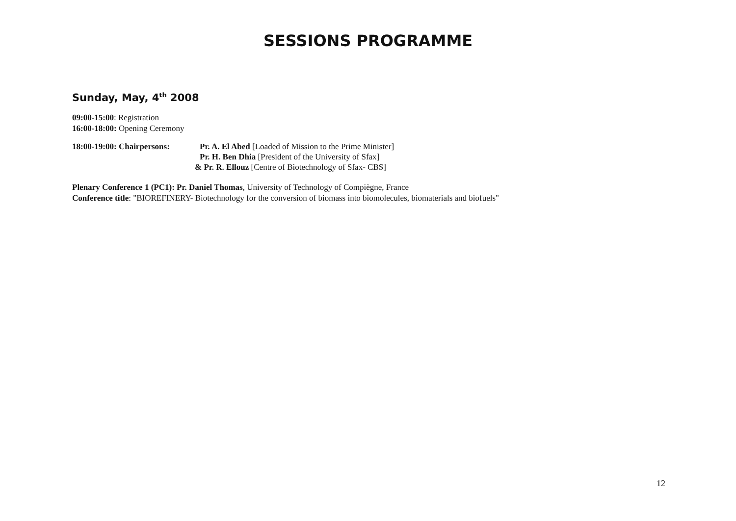SESSIONS PROGRAMME
Sunday, May, 4<sup>th</sup> 2008
09:00-15:00: Registration
16:00-18:00: Opening Ceremony
18:00-19:00: Chairpersons:
Pr. A. El Abed [Loaded of Mission to the Prime Minister]
Pr. H. Ben Dhia [President of the University of Sfax]
& Pr. R. Ellouz [Centre of Biotechnology of Sfax- CBS]
Plenary Conference 1 (PC1): Pr. Daniel Thomas, University of Technology of Compiègne, France
Conference title: "BIOREFINERY- Biotechnology for the conversion of biomass into biomolecules, biomaterials and biofuels"
12